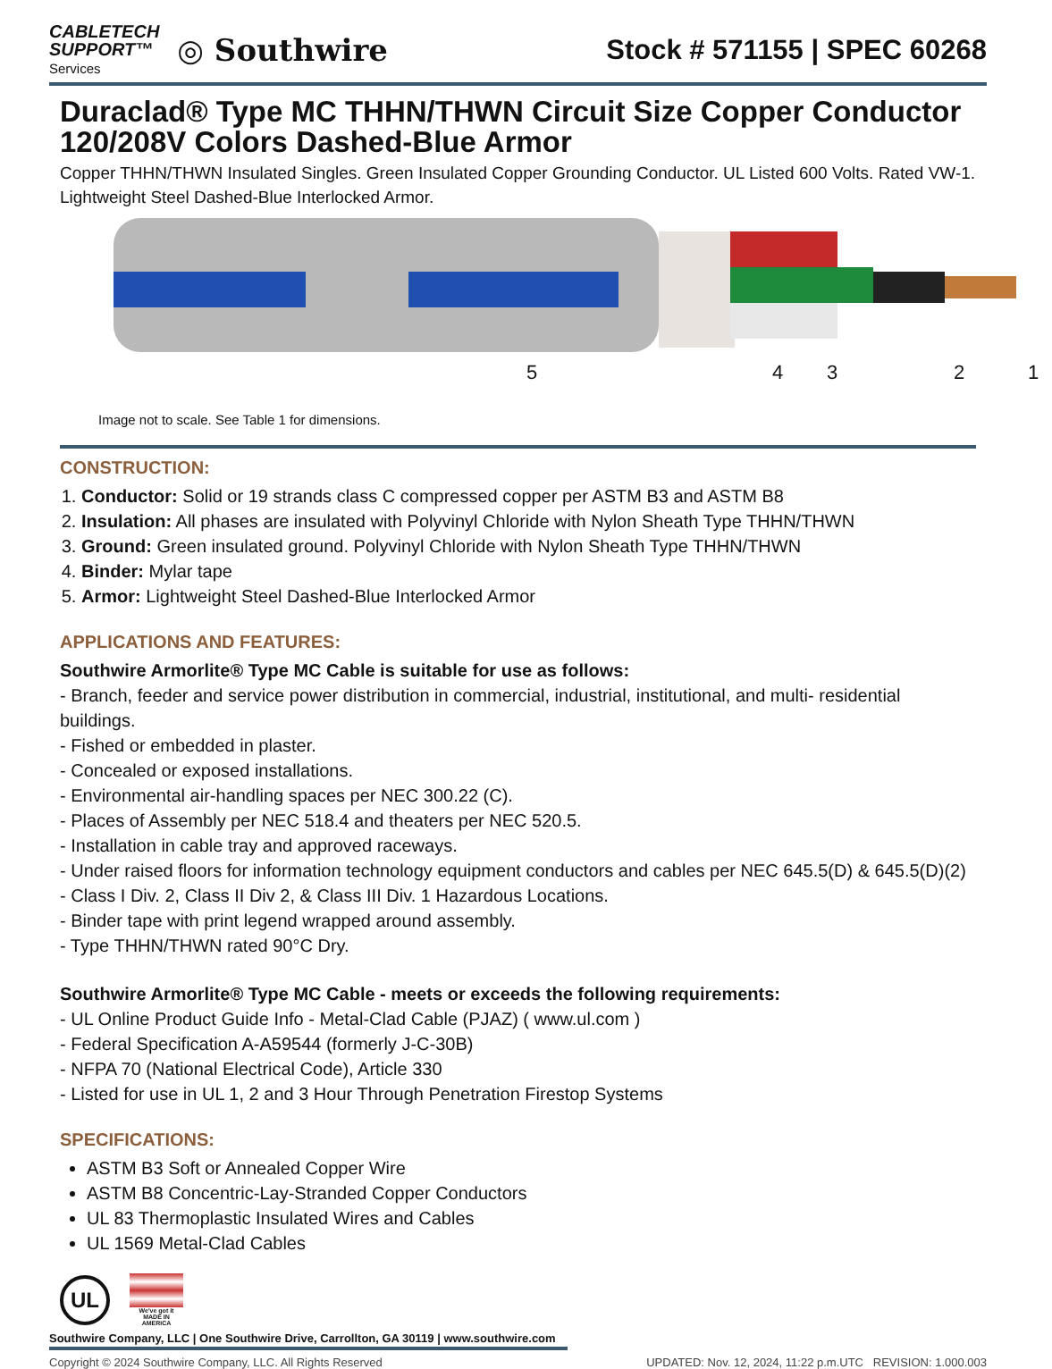CABLETECH
SUPPORT™
Services
◎ Southwire
Stock # 571155 | SPEC 60268
Duraclad® Type MC THHN/THWN Circuit Size Copper Conductor 120/208V Colors Dashed-Blue Armor
Copper THHN/THWN Insulated Singles. Green Insulated Copper Grounding Conductor. UL Listed 600 Volts. Rated VW-1. Lightweight Steel Dashed-Blue Interlocked Armor.
5 4 3 2 1
Image not to scale. See Table 1 for dimensions.
CONSTRUCTION:
1. Conductor: Solid or 19 strands class C compressed copper per ASTM B3 and ASTM B8
2. Insulation: All phases are insulated with Polyvinyl Chloride with Nylon Sheath Type THHN/THWN
3. Ground: Green insulated ground. Polyvinyl Chloride with Nylon Sheath Type THHN/THWN
4. Binder: Mylar tape
5. Armor: Lightweight Steel Dashed-Blue Interlocked Armor
APPLICATIONS AND FEATURES:
Southwire Armorlite® Type MC Cable is suitable for use as follows:
- Branch, feeder and service power distribution in commercial, industrial, institutional, and multi- residential buildings.
- Fished or embedded in plaster.
- Concealed or exposed installations.
- Environmental air-handling spaces per NEC 300.22 (C).
- Places of Assembly per NEC 518.4 and theaters per NEC 520.5.
- Installation in cable tray and approved raceways.
- Under raised floors for information technology equipment conductors and cables per NEC 645.5(D) & 645.5(D)(2)
- Class I Div. 2, Class II Div 2, & Class III Div. 1 Hazardous Locations.
- Binder tape with print legend wrapped around assembly.
- Type THHN/THWN rated 90°C Dry.
Southwire Armorlite® Type MC Cable - meets or exceeds the following requirements:
- UL Online Product Guide Info - Metal-Clad Cable (PJAZ) ( www.ul.com )
- Federal Specification A-A59544 (formerly J-C-30B)
- NFPA 70 (National Electrical Code), Article 330
- Listed for use in UL 1, 2 and 3 Hour Through Penetration Firestop Systems
SPECIFICATIONS:
ASTM B3 Soft or Annealed Copper Wire
ASTM B8 Concentric-Lay-Stranded Copper Conductors
UL 83 Thermoplastic Insulated Wires and Cables
UL 1569 Metal-Clad Cables
UL
We've got it
MADE IN AMERICA
Southwire Company, LLC | One Southwire Drive, Carrollton, GA 30119 | www.southwire.com
Copyright © 2024 Southwire Company, LLC. All Rights Reserved UPDATED: Nov. 12, 2024, 11:22 p.m.UTC REVISION: 1.000.003